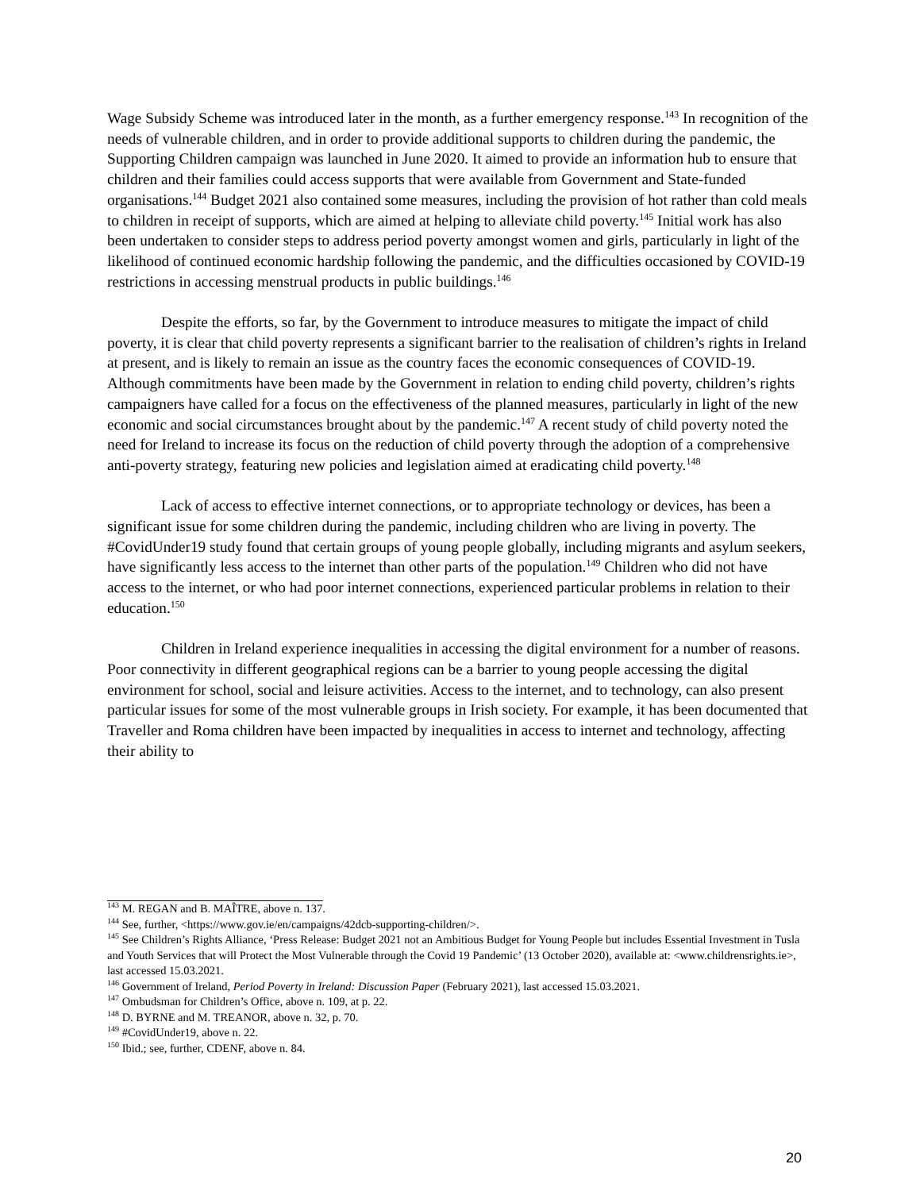Wage Subsidy Scheme was introduced later in the month, as a further emergency response.<sup>143</sup> In recognition of the needs of vulnerable children, and in order to provide additional supports to children during the pandemic, the Supporting Children campaign was launched in June 2020. It aimed to provide an information hub to ensure that children and their families could access supports that were available from Government and State-funded organisations.<sup>144</sup> Budget 2021 also contained some measures, including the provision of hot rather than cold meals to children in receipt of supports, which are aimed at helping to alleviate child poverty.<sup>145</sup> Initial work has also been undertaken to consider steps to address period poverty amongst women and girls, particularly in light of the likelihood of continued economic hardship following the pandemic, and the difficulties occasioned by COVID-19 restrictions in accessing menstrual products in public buildings.<sup>146</sup>
Despite the efforts, so far, by the Government to introduce measures to mitigate the impact of child poverty, it is clear that child poverty represents a significant barrier to the realisation of children’s rights in Ireland at present, and is likely to remain an issue as the country faces the economic consequences of COVID-19. Although commitments have been made by the Government in relation to ending child poverty, children’s rights campaigners have called for a focus on the effectiveness of the planned measures, particularly in light of the new economic and social circumstances brought about by the pandemic.<sup>147</sup> A recent study of child poverty noted the need for Ireland to increase its focus on the reduction of child poverty through the adoption of a comprehensive anti-poverty strategy, featuring new policies and legislation aimed at eradicating child poverty.<sup>148</sup>
Lack of access to effective internet connections, or to appropriate technology or devices, has been a significant issue for some children during the pandemic, including children who are living in poverty. The #CovidUnder19 study found that certain groups of young people globally, including migrants and asylum seekers, have significantly less access to the internet than other parts of the population.<sup>149</sup> Children who did not have access to the internet, or who had poor internet connections, experienced particular problems in relation to their education.<sup>150</sup>
Children in Ireland experience inequalities in accessing the digital environment for a number of reasons. Poor connectivity in different geographical regions can be a barrier to young people accessing the digital environment for school, social and leisure activities. Access to the internet, and to technology, can also present particular issues for some of the most vulnerable groups in Irish society. For example, it has been documented that Traveller and Roma children have been impacted by inequalities in access to internet and technology, affecting their ability to
<sup>143</sup> M. REGAN and B. MAÎTRE, above n. 137.
<sup>144</sup> See, further, <https://www.gov.ie/en/campaigns/42dcb-supporting-children/>.
<sup>145</sup> See Children’s Rights Alliance, ‘Press Release: Budget 2021 not an Ambitious Budget for Young People but includes Essential Investment in Tusla and Youth Services that will Protect the Most Vulnerable through the Covid 19 Pandemic’ (13 October 2020), available at: <www.childrensrights.ie>, last accessed 15.03.2021.
<sup>146</sup> Government of Ireland, Period Poverty in Ireland: Discussion Paper (February 2021), last accessed 15.03.2021.
<sup>147</sup> Ombudsman for Children’s Office, above n. 109, at p. 22.
<sup>148</sup> D. BYRNE and M. TREANOR, above n. 32, p. 70.
<sup>149</sup> #CovidUnder19, above n. 22.
<sup>150</sup> Ibid.; see, further, CDENF, above n. 84.
20